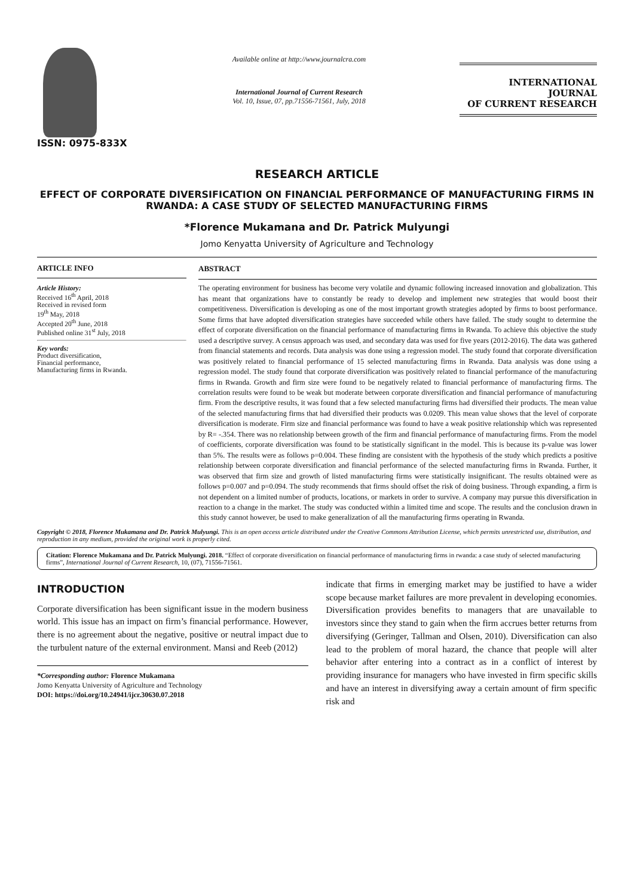ISSN: 0975-833X
Available online at http://www.journalcra.com
International Journal of Current Research
Vol. 10, Issue, 07, pp.71556-71561, July, 2018
INTERNATIONAL JOURNAL
OF CURRENT RESEARCH
RESEARCH ARTICLE
EFFECT OF CORPORATE DIVERSIFICATION ON FINANCIAL PERFORMANCE OF MANUFACTURING FIRMS IN RWANDA: A CASE STUDY OF SELECTED MANUFACTURING FIRMS
*Florence Mukamana and Dr. Patrick Mulyungi
Jomo Kenyatta University of Agriculture and Technology
ARTICLE INFO
Article History:
Received 16<sup>th</sup> April, 2018
Received in revised form
19<sup>th</sup> May, 2018
Accepted 20<sup>th</sup> June, 2018
Published online 31<sup>st</sup> July, 2018
Key words:
Product diversification,
Financial performance,
Manufacturing firms in Rwanda.
ABSTRACT
The operating environment for business has become very volatile and dynamic following increased innovation and globalization. This has meant that organizations have to constantly be ready to develop and implement new strategies that would boost their competitiveness. Diversification is developing as one of the most important growth strategies adopted by firms to boost performance. Some firms that have adopted diversification strategies have succeeded while others have failed. The study sought to determine the effect of corporate diversification on the financial performance of manufacturing firms in Rwanda. To achieve this objective the study used a descriptive survey. A census approach was used, and secondary data was used for five years (2012-2016). The data was gathered from financial statements and records. Data analysis was done using a regression model. The study found that corporate diversification was positively related to financial performance of 15 selected manufacturing firms in Rwanda. Data analysis was done using a regression model. The study found that corporate diversification was positively related to financial performance of the manufacturing firms in Rwanda. Growth and firm size were found to be negatively related to financial performance of manufacturing firms. The correlation results were found to be weak but moderate between corporate diversification and financial performance of manufacturing firm. From the descriptive results, it was found that a few selected manufacturing firms had diversified their products. The mean value of the selected manufacturing firms that had diversified their products was 0.0209. This mean value shows that the level of corporate diversification is moderate. Firm size and financial performance was found to have a weak positive relationship which was represented by R= -.354. There was no relationship between growth of the firm and financial performance of manufacturing firms. From the model of coefficients, corporate diversification was found to be statistically significant in the model. This is because its p-value was lower than 5%. The results were as follows p=0.004. These finding are consistent with the hypothesis of the study which predicts a positive relationship between corporate diversification and financial performance of the selected manufacturing firms in Rwanda. Further, it was observed that firm size and growth of listed manufacturing firms were statistically insignificant. The results obtained were as follows p=0.007 and p=0.094. The study recommends that firms should offset the risk of doing business. Through expanding, a firm is not dependent on a limited number of products, locations, or markets in order to survive. A company may pursue this diversification in reaction to a change in the market. The study was conducted within a limited time and scope. The results and the conclusion drawn in this study cannot however, be used to make generalization of all the manufacturing firms operating in Rwanda.
Copyright © 2018, Florence Mukamana and Dr. Patrick Mulyungi. This is an open access article distributed under the Creative Commons Attribution License, which permits unrestricted use, distribution, and reproduction in any medium, provided the original work is properly cited.
Citation: Florence Mukamana and Dr. Patrick Mulyungi. 2018. “Effect of corporate diversification on financial performance of manufacturing firms in rwanda: a case study of selected manufacturing firms”, International Journal of Current Research, 10, (07), 71556-71561.
INTRODUCTION
Corporate diversification has been significant issue in the modern business world. This issue has an impact on firm’s financial performance. However, there is no agreement about the negative, positive or neutral impact due to the turbulent nature of the external environment. Mansi and Reeb (2012)
*Corresponding author: Florence Mukamana
Jomo Kenyatta University of Agriculture and Technology
DOI: https://doi.org/10.24941/ijcr.30630.07.2018
indicate that firms in emerging market may be justified to have a wider scope because market failures are more prevalent in developing economies. Diversification provides benefits to managers that are unavailable to investors since they stand to gain when the firm accrues better returns from diversifying (Geringer, Tallman and Olsen, 2010). Diversification can also lead to the problem of moral hazard, the chance that people will alter behavior after entering into a contract as in a conflict of interest by providing insurance for managers who have invested in firm specific skills and have an interest in diversifying away a certain amount of firm specific risk and